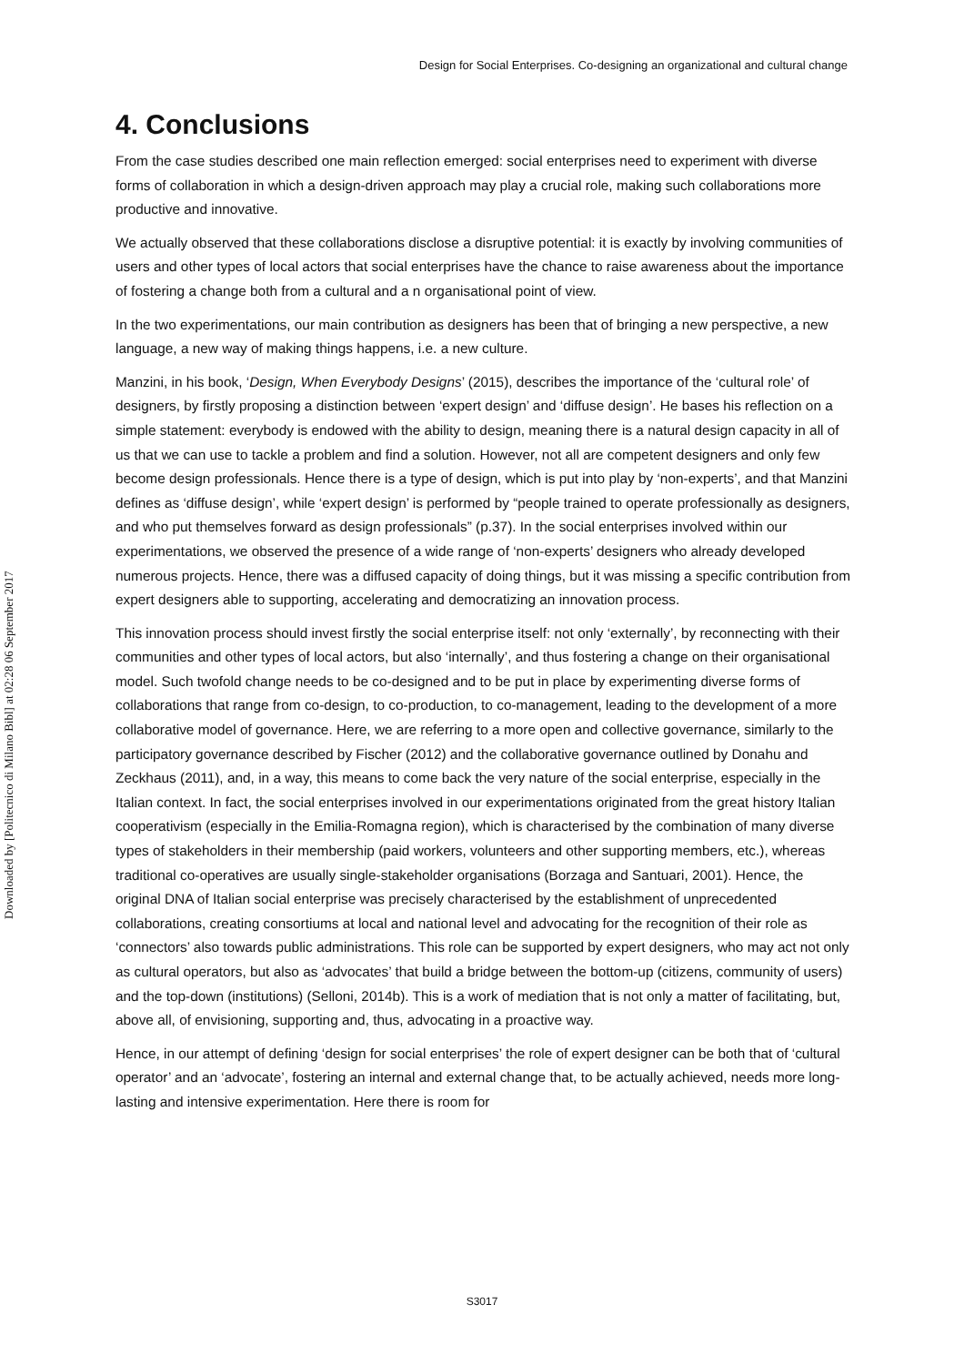Design for Social Enterprises. Co-designing an organizational and cultural change
Downloaded by [Politecnico di Milano Bibl] at 02:28 06 September 2017
4. Conclusions
From the case studies described one main reflection emerged: social enterprises need to experiment with diverse forms of collaboration in which a design-driven approach may play a crucial role, making such collaborations more productive and innovative.
We actually observed that these collaborations disclose a disruptive potential: it is exactly by involving communities of users and other types of local actors that social enterprises have the chance to raise awareness about the importance of fostering a change both from a cultural and a n organisational point of view.
In the two experimentations, our main contribution as designers has been that of bringing a new perspective, a new language, a new way of making things happens, i.e. a new culture.
Manzini, in his book, ‘Design, When Everybody Designs’ (2015), describes the importance of the ‘cultural role’ of designers, by firstly proposing a distinction between ‘expert design’ and ‘diffuse design’. He bases his reflection on a simple statement: everybody is endowed with the ability to design, meaning there is a natural design capacity in all of us that we can use to tackle a problem and find a solution. However, not all are competent designers and only few become design professionals. Hence there is a type of design, which is put into play by ‘non-experts’, and that Manzini defines as ‘diffuse design’, while ‘expert design’ is performed by “people trained to operate professionally as designers, and who put themselves forward as design professionals” (p.37). In the social enterprises involved within our experimentations, we observed the presence of a wide range of ‘non-experts’ designers who already developed numerous projects. Hence, there was a diffused capacity of doing things, but it was missing a specific contribution from expert designers able to supporting, accelerating and democratizing an innovation process.
This innovation process should invest firstly the social enterprise itself: not only ‘externally’, by reconnecting with their communities and other types of local actors, but also ‘internally’, and thus fostering a change on their organisational model. Such twofold change needs to be co-designed and to be put in place by experimenting diverse forms of collaborations that range from co-design, to co-production, to co-management, leading to the development of a more collaborative model of governance. Here, we are referring to a more open and collective governance, similarly to the participatory governance described by Fischer (2012) and the collaborative governance outlined by Donahu and Zeckhaus (2011), and, in a way, this means to come back the very nature of the social enterprise, especially in the Italian context. In fact, the social enterprises involved in our experimentations originated from the great history Italian cooperativism (especially in the Emilia-Romagna region), which is characterised by the combination of many diverse types of stakeholders in their membership (paid workers, volunteers and other supporting members, etc.), whereas traditional co-operatives are usually single-stakeholder organisations (Borzaga and Santuari, 2001). Hence, the original DNA of Italian social enterprise was precisely characterised by the establishment of unprecedented collaborations, creating consortiums at local and national level and advocating for the recognition of their role as ‘connectors’ also towards public administrations. This role can be supported by expert designers, who may act not only as cultural operators, but also as ‘advocates’ that build a bridge between the bottom-up (citizens, community of users) and the top-down (institutions) (Selloni, 2014b). This is a work of mediation that is not only a matter of facilitating, but, above all, of envisioning, supporting and, thus, advocating in a proactive way.
Hence, in our attempt of defining ‘design for social enterprises’ the role of expert designer can be both that of ‘cultural operator’ and an ‘advocate’, fostering an internal and external change that, to be actually achieved, needs more long-lasting and intensive experimentation. Here there is room for
S3017